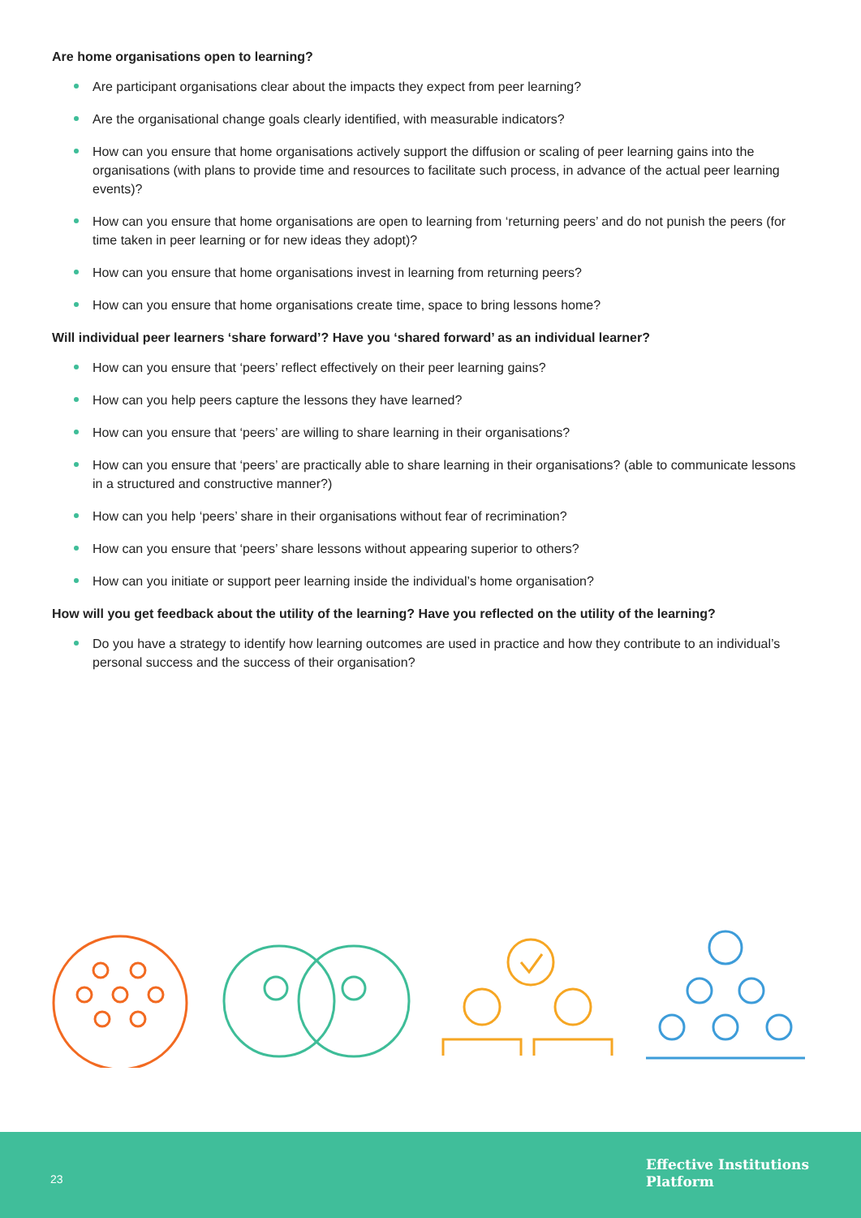Are home organisations open to learning?
Are participant organisations clear about the impacts they expect from peer learning?
Are the organisational change goals clearly identified, with measurable indicators?
How can you ensure that home organisations actively support the diffusion or scaling of peer learning gains into the organisations (with plans to provide time and resources to facilitate such process, in advance of the actual peer learning events)?
How can you ensure that home organisations are open to learning from ‘returning peers’ and do not punish the peers (for time taken in peer learning or for new ideas they adopt)?
How can you ensure that home organisations invest in learning from returning peers?
How can you ensure that home organisations create time, space to bring lessons home?
Will individual peer learners ‘share forward’? Have you ‘shared forward’ as an individual learner?
How can you ensure that ‘peers’ reflect effectively on their peer learning gains?
How can you help peers capture the lessons they have learned?
How can you ensure that ‘peers’ are willing to share learning in their organisations?
How can you ensure that ‘peers’ are practically able to share learning in their organisations? (able to communicate lessons in a structured and constructive manner?)
How can you help ‘peers’ share in their organisations without fear of recrimination?
How can you ensure that ‘peers’ share lessons without appearing superior to others?
How can you initiate or support peer learning inside the individual’s home organisation?
How will you get feedback about the utility of the learning? Have you reflected on the utility of the learning?
Do you have a strategy to identify how learning outcomes are used in practice and how they contribute to an individual’s personal success and the success of their organisation?
23
Effective Institutions
Platform